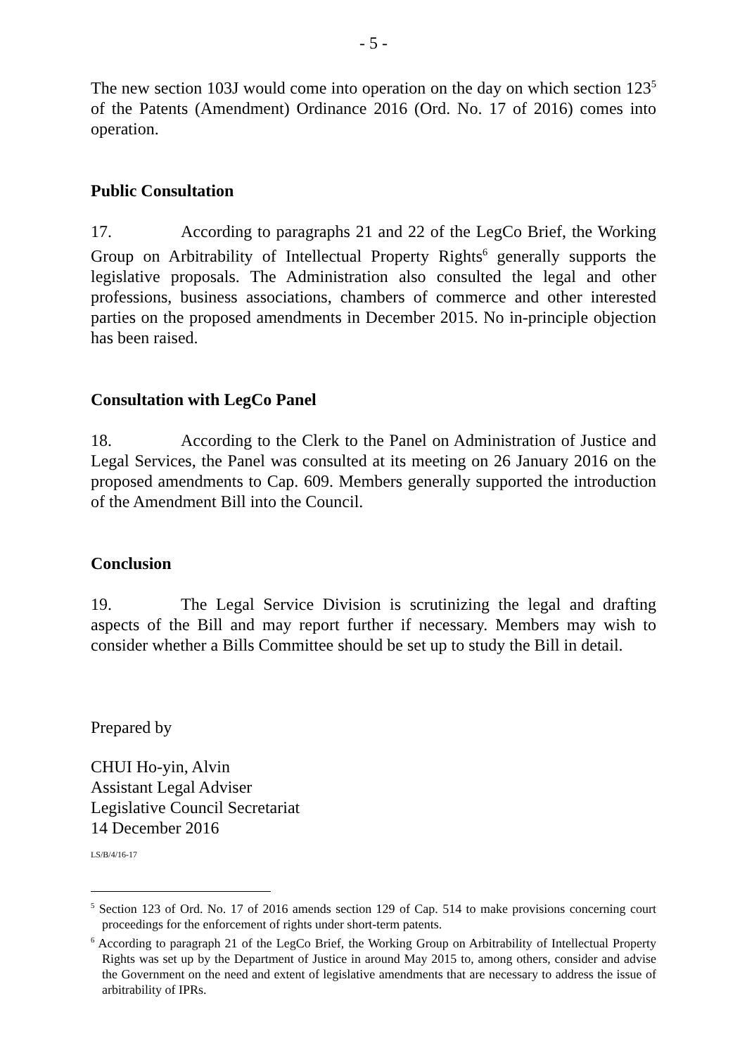- 5 -
The new section 103J would come into operation on the day on which section 123<sup>5</sup> of the Patents (Amendment) Ordinance 2016 (Ord. No. 17 of 2016) comes into operation.
Public Consultation
17. According to paragraphs 21 and 22 of the LegCo Brief, the Working Group on Arbitrability of Intellectual Property Rights<sup>6</sup> generally supports the legislative proposals. The Administration also consulted the legal and other professions, business associations, chambers of commerce and other interested parties on the proposed amendments in December 2015. No in-principle objection has been raised.
Consultation with LegCo Panel
18. According to the Clerk to the Panel on Administration of Justice and Legal Services, the Panel was consulted at its meeting on 26 January 2016 on the proposed amendments to Cap. 609. Members generally supported the introduction of the Amendment Bill into the Council.
Conclusion
19. The Legal Service Division is scrutinizing the legal and drafting aspects of the Bill and may report further if necessary. Members may wish to consider whether a Bills Committee should be set up to study the Bill in detail.
Prepared by
CHUI Ho-yin, Alvin
Assistant Legal Adviser
Legislative Council Secretariat
14 December 2016
LS/B/4/16-17
<sup>5</sup> Section 123 of Ord. No. 17 of 2016 amends section 129 of Cap. 514 to make provisions concerning court proceedings for the enforcement of rights under short-term patents.
<sup>6</sup> According to paragraph 21 of the LegCo Brief, the Working Group on Arbitrability of Intellectual Property Rights was set up by the Department of Justice in around May 2015 to, among others, consider and advise the Government on the need and extent of legislative amendments that are necessary to address the issue of arbitrability of IPRs.